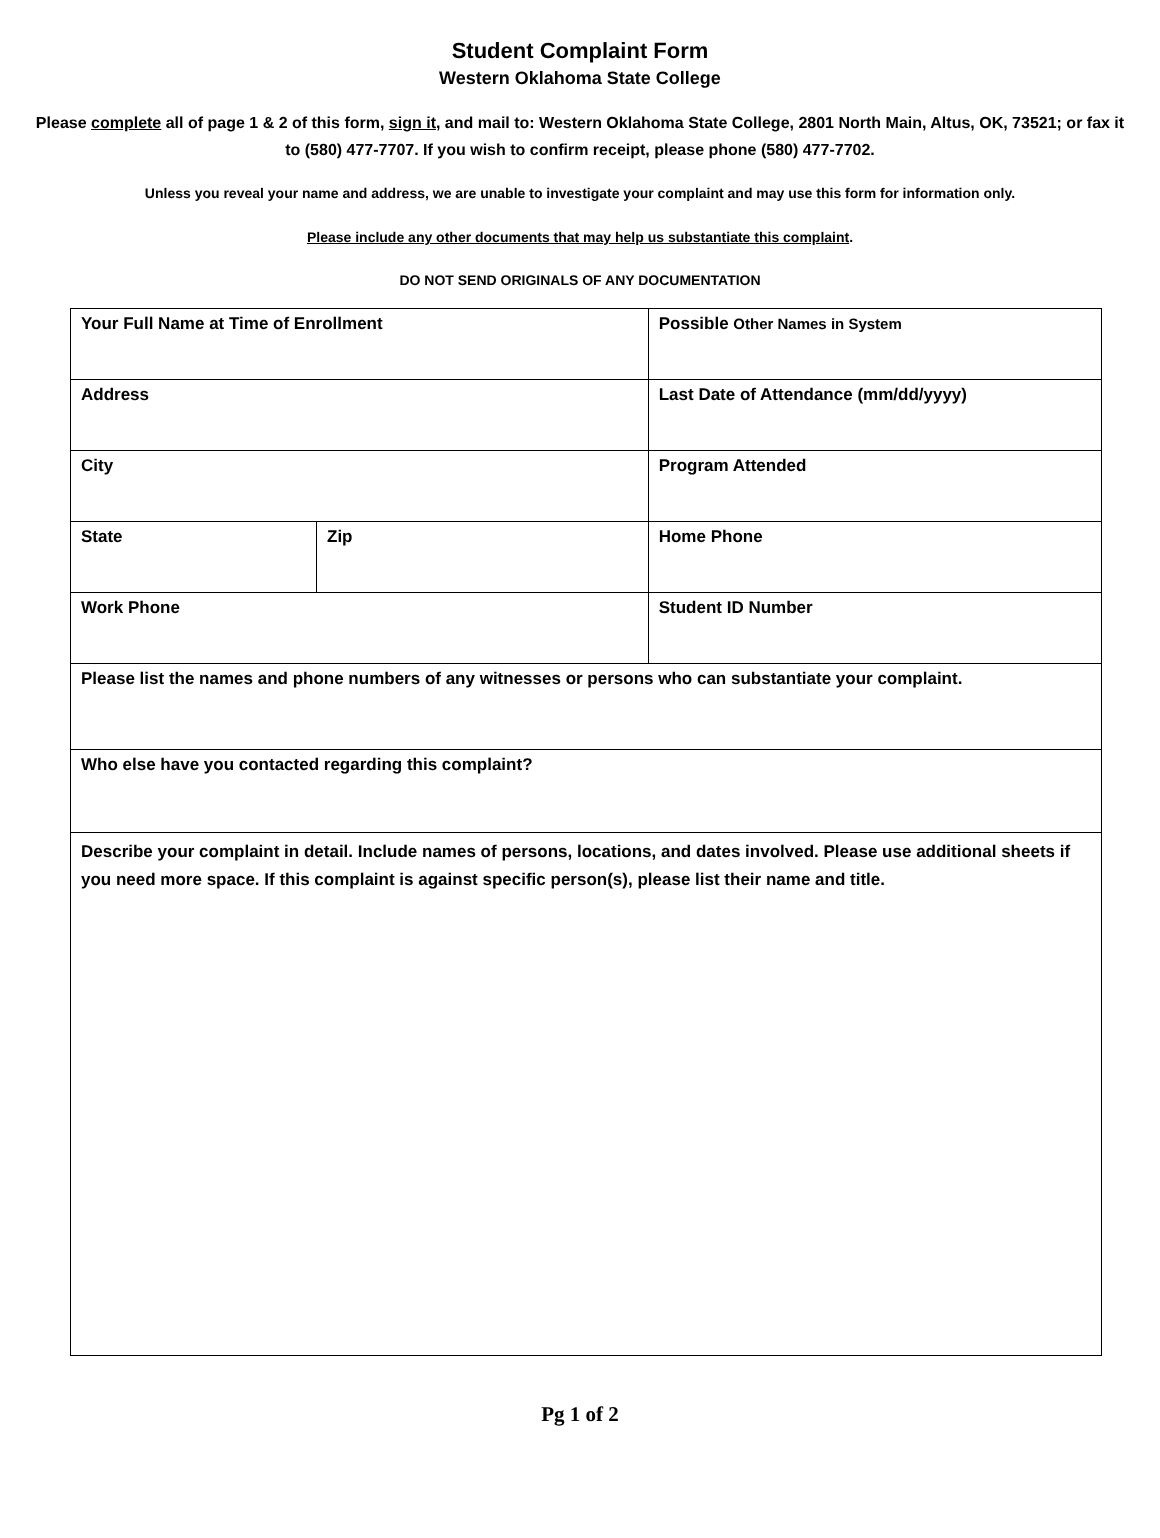Student Complaint Form
Western Oklahoma State College
Please complete all of page 1 & 2 of this form, sign it, and mail to: Western Oklahoma State College, 2801 North Main, Altus, OK, 73521; or fax it to (580) 477-7707. If you wish to confirm receipt, please phone (580) 477-7702.
Unless you reveal your name and address, we are unable to investigate your complaint and may use this form for information only.
Please include any other documents that may help us substantiate this complaint.
DO NOT SEND ORIGINALS OF ANY DOCUMENTATION
| Your Full Name at Time of Enrollment | | Possible Other Names in System |
| Address | | Last Date of Attendance (mm/dd/yyyy) |
| City | | Program Attended |
| State | Zip | Home Phone |
| Work Phone | | Student ID Number |
| Please list the names and phone numbers of any witnesses or persons who can substantiate your complaint. | | |
| Who else have you contacted regarding this complaint? | | |
| Describe your complaint in detail. Include names of persons, locations, and dates involved. Please use additional sheets if you need more space. If this complaint is against specific person(s), please list their name and title. | | |
Pg 1 of 2